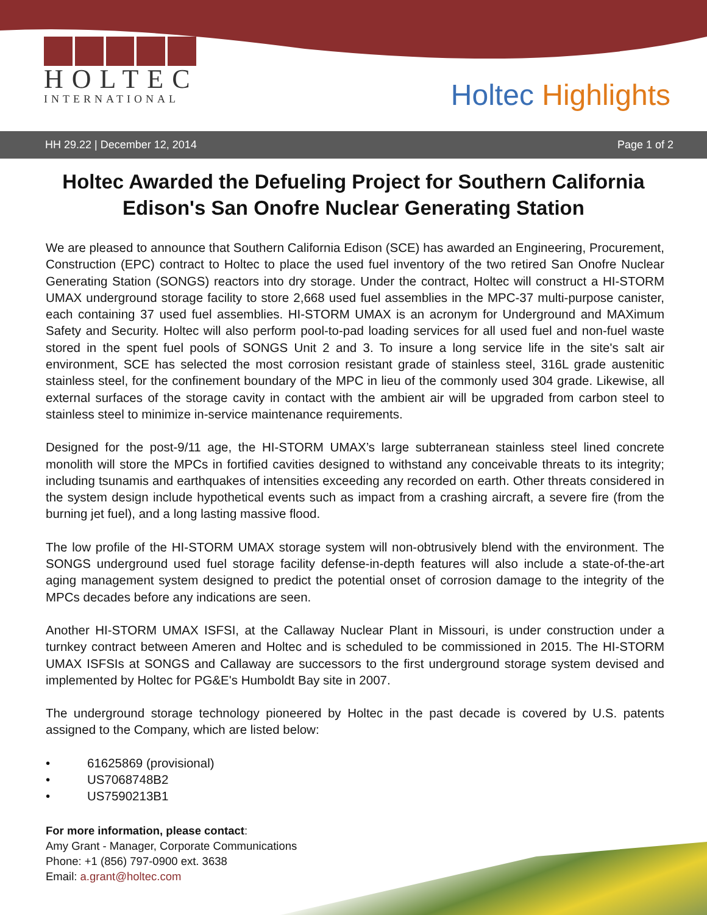HOLTEC
INTERNATIONAL
Holtec Highlights
HH 29.22 | December 12, 2014 Page 1 of 2
Holtec Awarded the Defueling Project for Southern California Edison's San Onofre Nuclear Generating Station
We are pleased to announce that Southern California Edison (SCE) has awarded an Engineering, Procurement, Construction (EPC) contract to Holtec to place the used fuel inventory of the two retired San Onofre Nuclear Generating Station (SONGS) reactors into dry storage. Under the contract, Holtec will construct a HI-STORM UMAX underground storage facility to store 2,668 used fuel assemblies in the MPC-37 multi-purpose canister, each containing 37 used fuel assemblies. HI-STORM UMAX is an acronym for Underground and MAXimum Safety and Security. Holtec will also perform pool-to-pad loading services for all used fuel and non-fuel waste stored in the spent fuel pools of SONGS Unit 2 and 3. To insure a long service life in the site's salt air environment, SCE has selected the most corrosion resistant grade of stainless steel, 316L grade austenitic stainless steel, for the confinement boundary of the MPC in lieu of the commonly used 304 grade. Likewise, all external surfaces of the storage cavity in contact with the ambient air will be upgraded from carbon steel to stainless steel to minimize in-service maintenance requirements.
Designed for the post-9/11 age, the HI-STORM UMAX’s large subterranean stainless steel lined concrete monolith will store the MPCs in fortified cavities designed to withstand any conceivable threats to its integrity; including tsunamis and earthquakes of intensities exceeding any recorded on earth. Other threats considered in the system design include hypothetical events such as impact from a crashing aircraft, a severe fire (from the burning jet fuel), and a long lasting massive flood.
The low profile of the HI-STORM UMAX storage system will non-obtrusively blend with the environment. The SONGS underground used fuel storage facility defense-in-depth features will also include a state-of-the-art aging management system designed to predict the potential onset of corrosion damage to the integrity of the MPCs decades before any indications are seen.
Another HI-STORM UMAX ISFSI, at the Callaway Nuclear Plant in Missouri, is under construction under a turnkey contract between Ameren and Holtec and is scheduled to be commissioned in 2015. The HI-STORM UMAX ISFSIs at SONGS and Callaway are successors to the first underground storage system devised and implemented by Holtec for PG&E's Humboldt Bay site in 2007.
The underground storage technology pioneered by Holtec in the past decade is covered by U.S. patents assigned to the Company, which are listed below:
• 61625869 (provisional)
• US7068748B2
• US7590213B1
For more information, please contact:
Amy Grant - Manager, Corporate Communications
Phone: +1 (856) 797-0900 ext. 3638
Email: a.grant@holtec.com